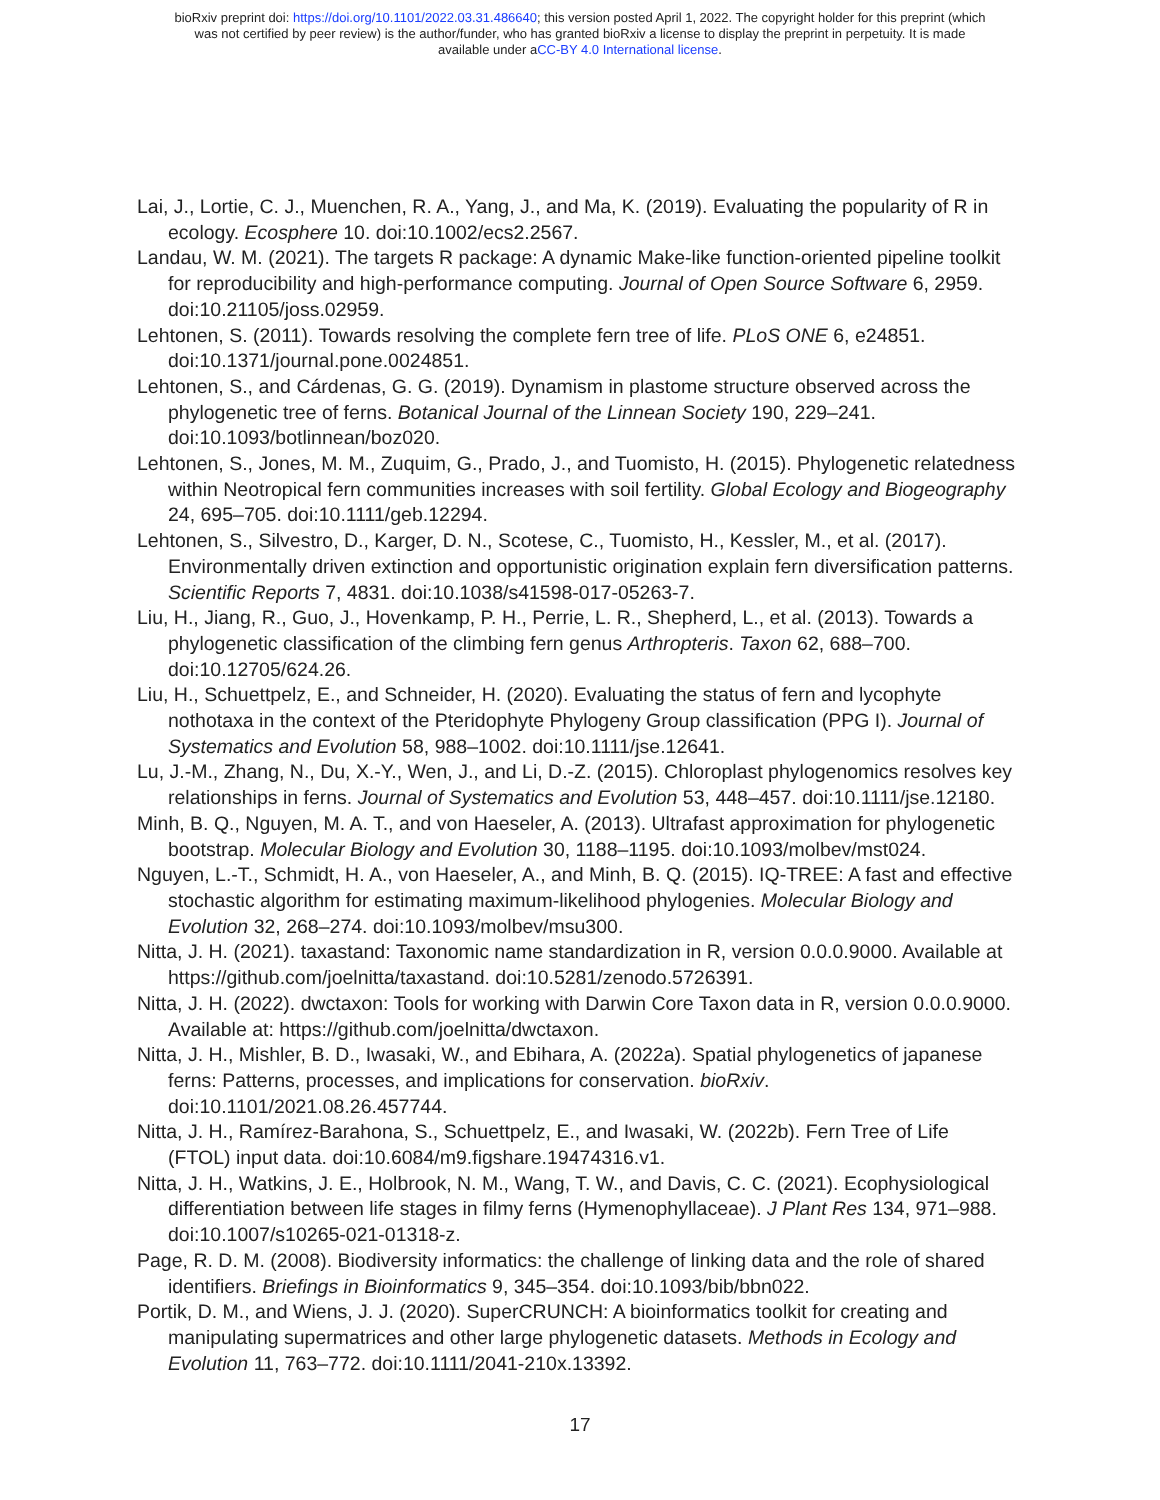bioRxiv preprint doi: https://doi.org/10.1101/2022.03.31.486640; this version posted April 1, 2022. The copyright holder for this preprint (which
was not certified by peer review) is the author/funder, who has granted bioRxiv a license to display the preprint in perpetuity. It is made
available under aCC-BY 4.0 International license.
Lai, J., Lortie, C. J., Muenchen, R. A., Yang, J., and Ma, K. (2019). Evaluating the popularity of R in ecology. Ecosphere 10. doi:10.1002/ecs2.2567.
Landau, W. M. (2021). The targets R package: A dynamic Make-like function-oriented pipeline toolkit for reproducibility and high-performance computing. Journal of Open Source Software 6, 2959. doi:10.21105/joss.02959.
Lehtonen, S. (2011). Towards resolving the complete fern tree of life. PLoS ONE 6, e24851. doi:10.1371/journal.pone.0024851.
Lehtonen, S., and Cárdenas, G. G. (2019). Dynamism in plastome structure observed across the phylogenetic tree of ferns. Botanical Journal of the Linnean Society 190, 229–241. doi:10.1093/botlinnean/boz020.
Lehtonen, S., Jones, M. M., Zuquim, G., Prado, J., and Tuomisto, H. (2015). Phylogenetic relatedness within Neotropical fern communities increases with soil fertility. Global Ecology and Biogeography 24, 695–705. doi:10.1111/geb.12294.
Lehtonen, S., Silvestro, D., Karger, D. N., Scotese, C., Tuomisto, H., Kessler, M., et al. (2017). Environmentally driven extinction and opportunistic origination explain fern diversification patterns. Scientific Reports 7, 4831. doi:10.1038/s41598-017-05263-7.
Liu, H., Jiang, R., Guo, J., Hovenkamp, P. H., Perrie, L. R., Shepherd, L., et al. (2013). Towards a phylogenetic classification of the climbing fern genus Arthropteris. Taxon 62, 688–700. doi:10.12705/624.26.
Liu, H., Schuettpelz, E., and Schneider, H. (2020). Evaluating the status of fern and lycophyte nothotaxa in the context of the Pteridophyte Phylogeny Group classification (PPG I). Journal of Systematics and Evolution 58, 988–1002. doi:10.1111/jse.12641.
Lu, J.-M., Zhang, N., Du, X.-Y., Wen, J., and Li, D.-Z. (2015). Chloroplast phylogenomics resolves key relationships in ferns. Journal of Systematics and Evolution 53, 448–457. doi:10.1111/jse.12180.
Minh, B. Q., Nguyen, M. A. T., and von Haeseler, A. (2013). Ultrafast approximation for phylogenetic bootstrap. Molecular Biology and Evolution 30, 1188–1195. doi:10.1093/molbev/mst024.
Nguyen, L.-T., Schmidt, H. A., von Haeseler, A., and Minh, B. Q. (2015). IQ-TREE: A fast and effective stochastic algorithm for estimating maximum-likelihood phylogenies. Molecular Biology and Evolution 32, 268–274. doi:10.1093/molbev/msu300.
Nitta, J. H. (2021). taxastand: Taxonomic name standardization in R, version 0.0.0.9000. Available at https://github.com/joelnitta/taxastand. doi:10.5281/zenodo.5726391.
Nitta, J. H. (2022). dwctaxon: Tools for working with Darwin Core Taxon data in R, version 0.0.0.9000. Available at: https://github.com/joelnitta/dwctaxon.
Nitta, J. H., Mishler, B. D., Iwasaki, W., and Ebihara, A. (2022a). Spatial phylogenetics of japanese ferns: Patterns, processes, and implications for conservation. bioRxiv. doi:10.1101/2021.08.26.457744.
Nitta, J. H., Ramírez-Barahona, S., Schuettpelz, E., and Iwasaki, W. (2022b). Fern Tree of Life (FTOL) input data. doi:10.6084/m9.figshare.19474316.v1.
Nitta, J. H., Watkins, J. E., Holbrook, N. M., Wang, T. W., and Davis, C. C. (2021). Ecophysiological differentiation between life stages in filmy ferns (Hymenophyllaceae). J Plant Res 134, 971–988. doi:10.1007/s10265-021-01318-z.
Page, R. D. M. (2008). Biodiversity informatics: the challenge of linking data and the role of shared identifiers. Briefings in Bioinformatics 9, 345–354. doi:10.1093/bib/bbn022.
Portik, D. M., and Wiens, J. J. (2020). SuperCRUNCH: A bioinformatics toolkit for creating and manipulating supermatrices and other large phylogenetic datasets. Methods in Ecology and Evolution 11, 763–772. doi:10.1111/2041-210x.13392.
17